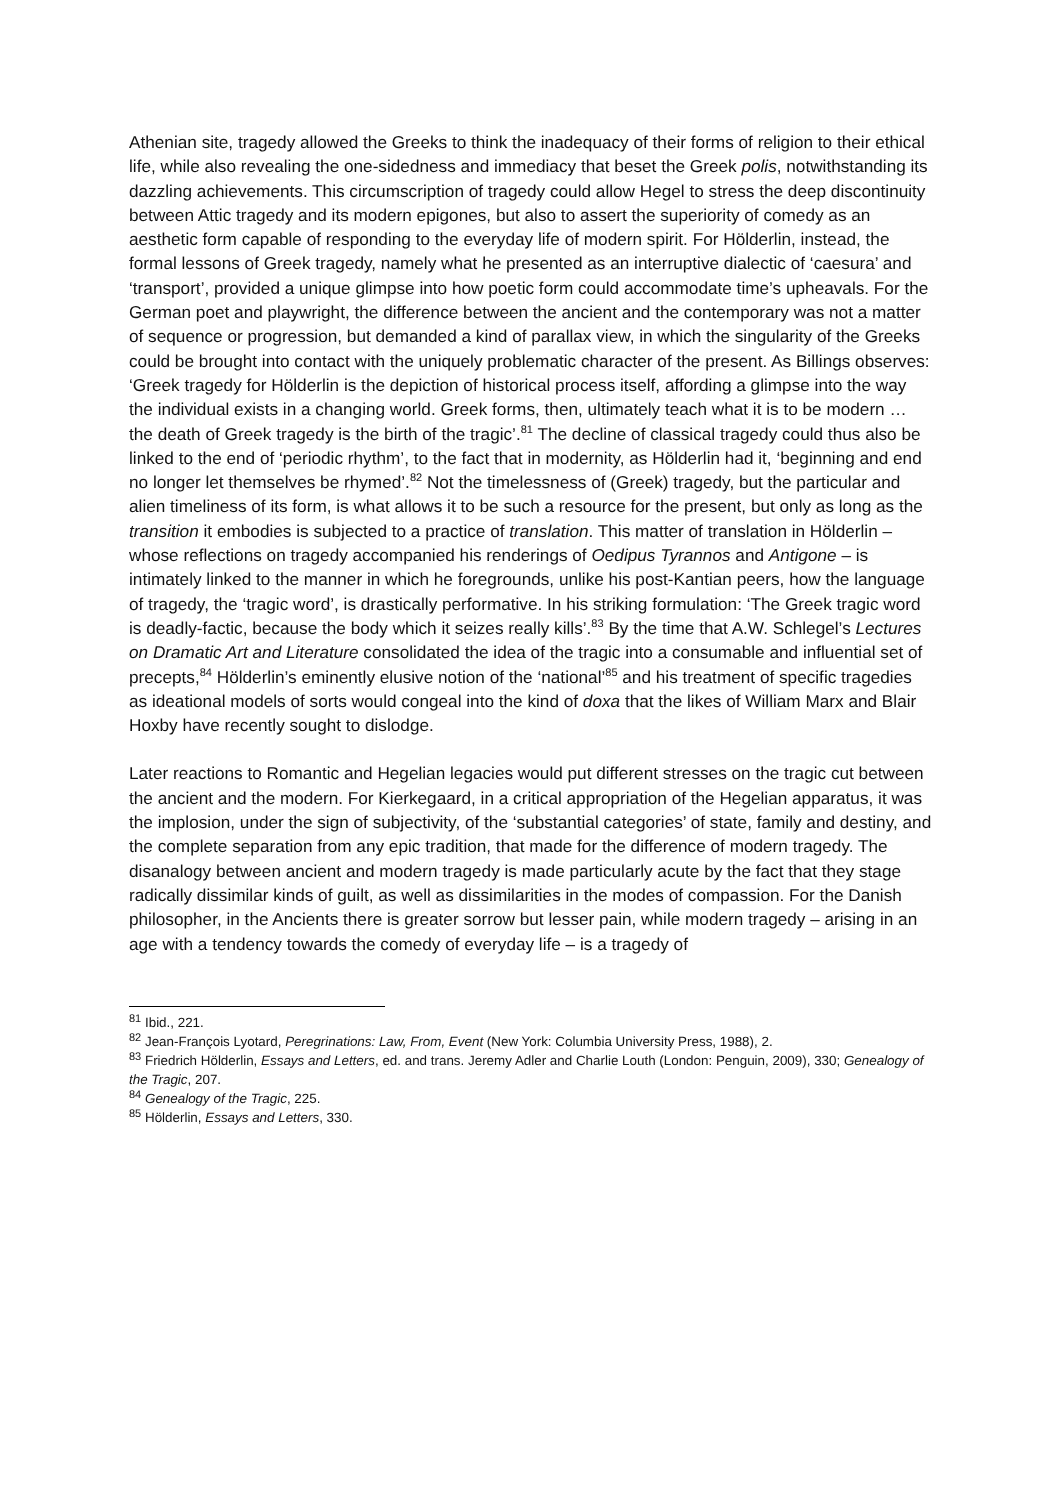Athenian site, tragedy allowed the Greeks to think the inadequacy of their forms of religion to their ethical life, while also revealing the one-sidedness and immediacy that beset the Greek polis, notwithstanding its dazzling achievements. This circumscription of tragedy could allow Hegel to stress the deep discontinuity between Attic tragedy and its modern epigones, but also to assert the superiority of comedy as an aesthetic form capable of responding to the everyday life of modern spirit. For Hölderlin, instead, the formal lessons of Greek tragedy, namely what he presented as an interruptive dialectic of ‘caesura’ and ‘transport’, provided a unique glimpse into how poetic form could accommodate time’s upheavals. For the German poet and playwright, the difference between the ancient and the contemporary was not a matter of sequence or progression, but demanded a kind of parallax view, in which the singularity of the Greeks could be brought into contact with the uniquely problematic character of the present. As Billings observes: ‘Greek tragedy for Hölderlin is the depiction of historical process itself, affording a glimpse into the way the individual exists in a changing world. Greek forms, then, ultimately teach what it is to be modern … the death of Greek tragedy is the birth of the tragic’.<sup>81</sup> The decline of classical tragedy could thus also be linked to the end of ‘periodic rhythm’, to the fact that in modernity, as Hölderlin had it, ‘beginning and end no longer let themselves be rhymed’.<sup>82</sup> Not the timelessness of (Greek) tragedy, but the particular and alien timeliness of its form, is what allows it to be such a resource for the present, but only as long as the transition it embodies is subjected to a practice of translation. This matter of translation in Hölderlin – whose reflections on tragedy accompanied his renderings of Oedipus Tyrannos and Antigone – is intimately linked to the manner in which he foregrounds, unlike his post-Kantian peers, how the language of tragedy, the ‘tragic word’, is drastically performative. In his striking formulation: ‘The Greek tragic word is deadly-factic, because the body which it seizes really kills’.<sup>83</sup> By the time that A.W. Schlegel’s Lectures on Dramatic Art and Literature consolidated the idea of the tragic into a consumable and influential set of precepts,<sup>84</sup> Hölderlin’s eminently elusive notion of the ‘national’<sup>85</sup> and his treatment of specific tragedies as ideational models of sorts would congeal into the kind of doxa that the likes of William Marx and Blair Hoxby have recently sought to dislodge.
Later reactions to Romantic and Hegelian legacies would put different stresses on the tragic cut between the ancient and the modern. For Kierkegaard, in a critical appropriation of the Hegelian apparatus, it was the implosion, under the sign of subjectivity, of the ‘substantial categories’ of state, family and destiny, and the complete separation from any epic tradition, that made for the difference of modern tragedy. The disanalogy between ancient and modern tragedy is made particularly acute by the fact that they stage radically dissimilar kinds of guilt, as well as dissimilarities in the modes of compassion. For the Danish philosopher, in the Ancients there is greater sorrow but lesser pain, while modern tragedy – arising in an age with a tendency towards the comedy of everyday life – is a tragedy of
<sup>81</sup> Ibid., 221.
<sup>82</sup> Jean-François Lyotard, Peregrinations: Law, From, Event (New York: Columbia University Press, 1988), 2.
<sup>83</sup> Friedrich Hölderlin, Essays and Letters, ed. and trans. Jeremy Adler and Charlie Louth (London: Penguin, 2009), 330; Genealogy of the Tragic, 207.
<sup>84</sup> Genealogy of the Tragic, 225.
<sup>85</sup> Hölderlin, Essays and Letters, 330.